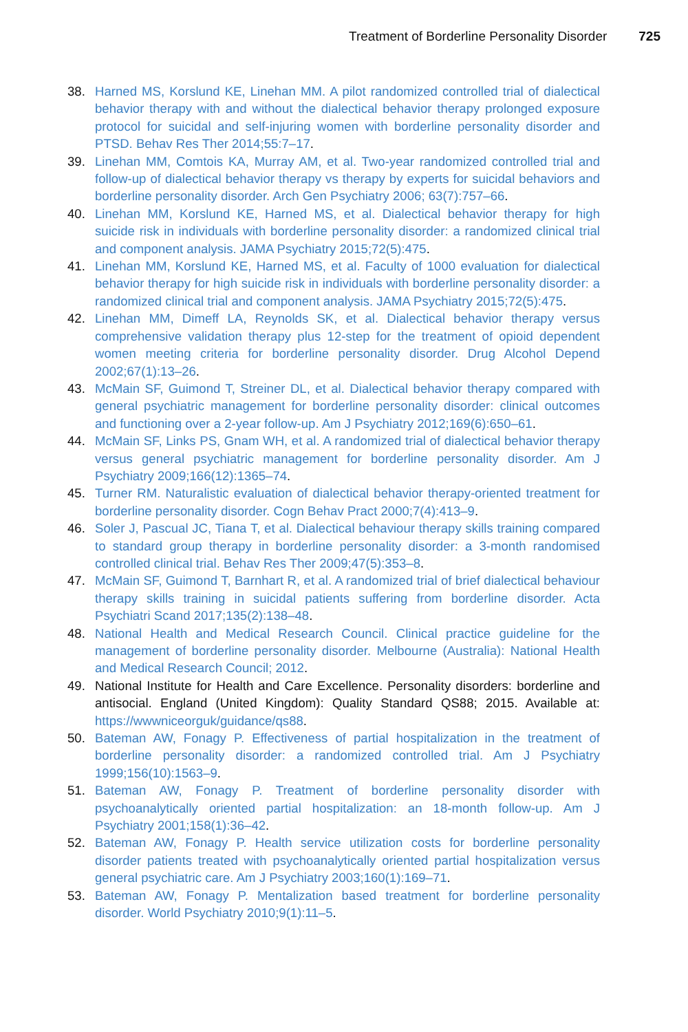Treatment of Borderline Personality Disorder 725
38. Harned MS, Korslund KE, Linehan MM. A pilot randomized controlled trial of dialectical behavior therapy with and without the dialectical behavior therapy prolonged exposure protocol for suicidal and self-injuring women with borderline personality disorder and PTSD. Behav Res Ther 2014;55:7–17.
39. Linehan MM, Comtois KA, Murray AM, et al. Two-year randomized controlled trial and follow-up of dialectical behavior therapy vs therapy by experts for suicidal behaviors and borderline personality disorder. Arch Gen Psychiatry 2006; 63(7):757–66.
40. Linehan MM, Korslund KE, Harned MS, et al. Dialectical behavior therapy for high suicide risk in individuals with borderline personality disorder: a randomized clinical trial and component analysis. JAMA Psychiatry 2015;72(5):475.
41. Linehan MM, Korslund KE, Harned MS, et al. Faculty of 1000 evaluation for dialectical behavior therapy for high suicide risk in individuals with borderline personality disorder: a randomized clinical trial and component analysis. JAMA Psychiatry 2015;72(5):475.
42. Linehan MM, Dimeff LA, Reynolds SK, et al. Dialectical behavior therapy versus comprehensive validation therapy plus 12-step for the treatment of opioid dependent women meeting criteria for borderline personality disorder. Drug Alcohol Depend 2002;67(1):13–26.
43. McMain SF, Guimond T, Streiner DL, et al. Dialectical behavior therapy compared with general psychiatric management for borderline personality disorder: clinical outcomes and functioning over a 2-year follow-up. Am J Psychiatry 2012;169(6):650–61.
44. McMain SF, Links PS, Gnam WH, et al. A randomized trial of dialectical behavior therapy versus general psychiatric management for borderline personality disorder. Am J Psychiatry 2009;166(12):1365–74.
45. Turner RM. Naturalistic evaluation of dialectical behavior therapy-oriented treatment for borderline personality disorder. Cogn Behav Pract 2000;7(4):413–9.
46. Soler J, Pascual JC, Tiana T, et al. Dialectical behaviour therapy skills training compared to standard group therapy in borderline personality disorder: a 3-month randomised controlled clinical trial. Behav Res Ther 2009;47(5):353–8.
47. McMain SF, Guimond T, Barnhart R, et al. A randomized trial of brief dialectical behaviour therapy skills training in suicidal patients suffering from borderline disorder. Acta Psychiatri Scand 2017;135(2):138–48.
48. National Health and Medical Research Council. Clinical practice guideline for the management of borderline personality disorder. Melbourne (Australia): National Health and Medical Research Council; 2012.
49. National Institute for Health and Care Excellence. Personality disorders: borderline and antisocial. England (United Kingdom): Quality Standard QS88; 2015. Available at: https://wwwniceorguk/guidance/qs88.
50. Bateman AW, Fonagy P. Effectiveness of partial hospitalization in the treatment of borderline personality disorder: a randomized controlled trial. Am J Psychiatry 1999;156(10):1563–9.
51. Bateman AW, Fonagy P. Treatment of borderline personality disorder with psychoanalytically oriented partial hospitalization: an 18-month follow-up. Am J Psychiatry 2001;158(1):36–42.
52. Bateman AW, Fonagy P. Health service utilization costs for borderline personality disorder patients treated with psychoanalytically oriented partial hospitalization versus general psychiatric care. Am J Psychiatry 2003;160(1):169–71.
53. Bateman AW, Fonagy P. Mentalization based treatment for borderline personality disorder. World Psychiatry 2010;9(1):11–5.